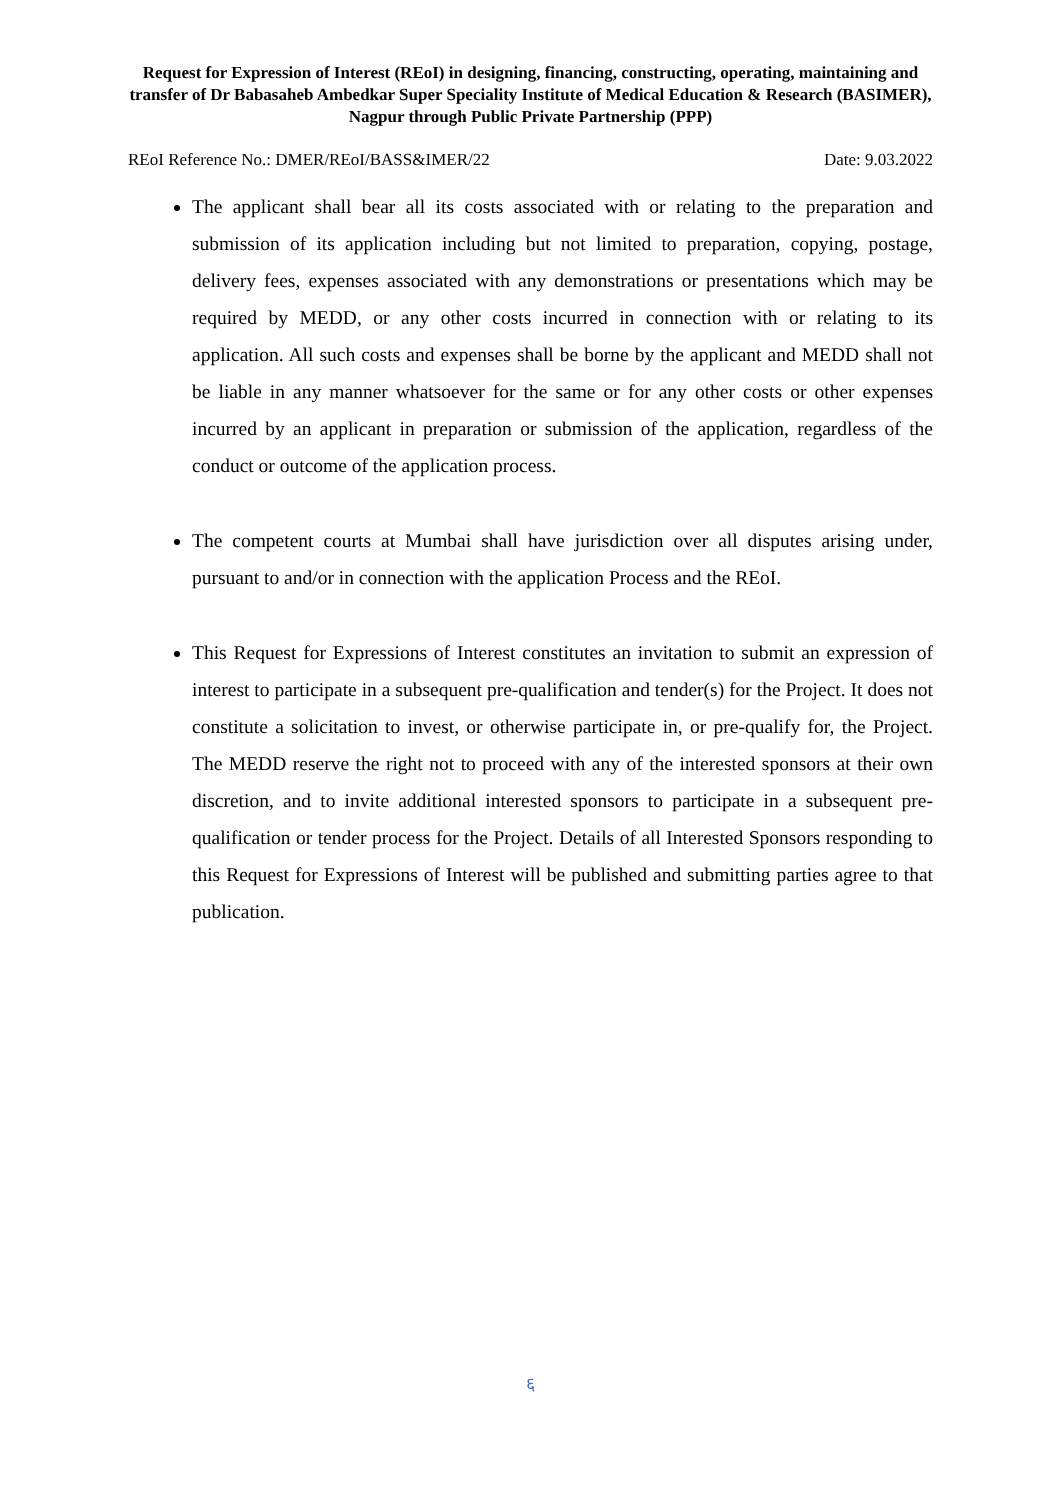Request for Expression of Interest (REoI) in designing, financing, constructing, operating, maintaining and transfer of Dr Babasaheb Ambedkar Super Speciality Institute of Medical Education & Research (BASIMER), Nagpur through Public Private Partnership (PPP)
REoI Reference No.: DMER/REoI/BASS&IMER/22 Date: 9.03.2022
The applicant shall bear all its costs associated with or relating to the preparation and submission of its application including but not limited to preparation, copying, postage, delivery fees, expenses associated with any demonstrations or presentations which may be required by MEDD, or any other costs incurred in connection with or relating to its application. All such costs and expenses shall be borne by the applicant and MEDD shall not be liable in any manner whatsoever for the same or for any other costs or other expenses incurred by an applicant in preparation or submission of the application, regardless of the conduct or outcome of the application process.
The competent courts at Mumbai shall have jurisdiction over all disputes arising under, pursuant to and/or in connection with the application Process and the REoI.
This Request for Expressions of Interest constitutes an invitation to submit an expression of interest to participate in a subsequent pre-qualification and tender(s) for the Project. It does not constitute a solicitation to invest, or otherwise participate in, or pre-qualify for, the Project. The MEDD reserve the right not to proceed with any of the interested sponsors at their own discretion, and to invite additional interested sponsors to participate in a subsequent pre-qualification or tender process for the Project. Details of all Interested Sponsors responding to this Request for Expressions of Interest will be published and submitting parties agree to that publication.
६